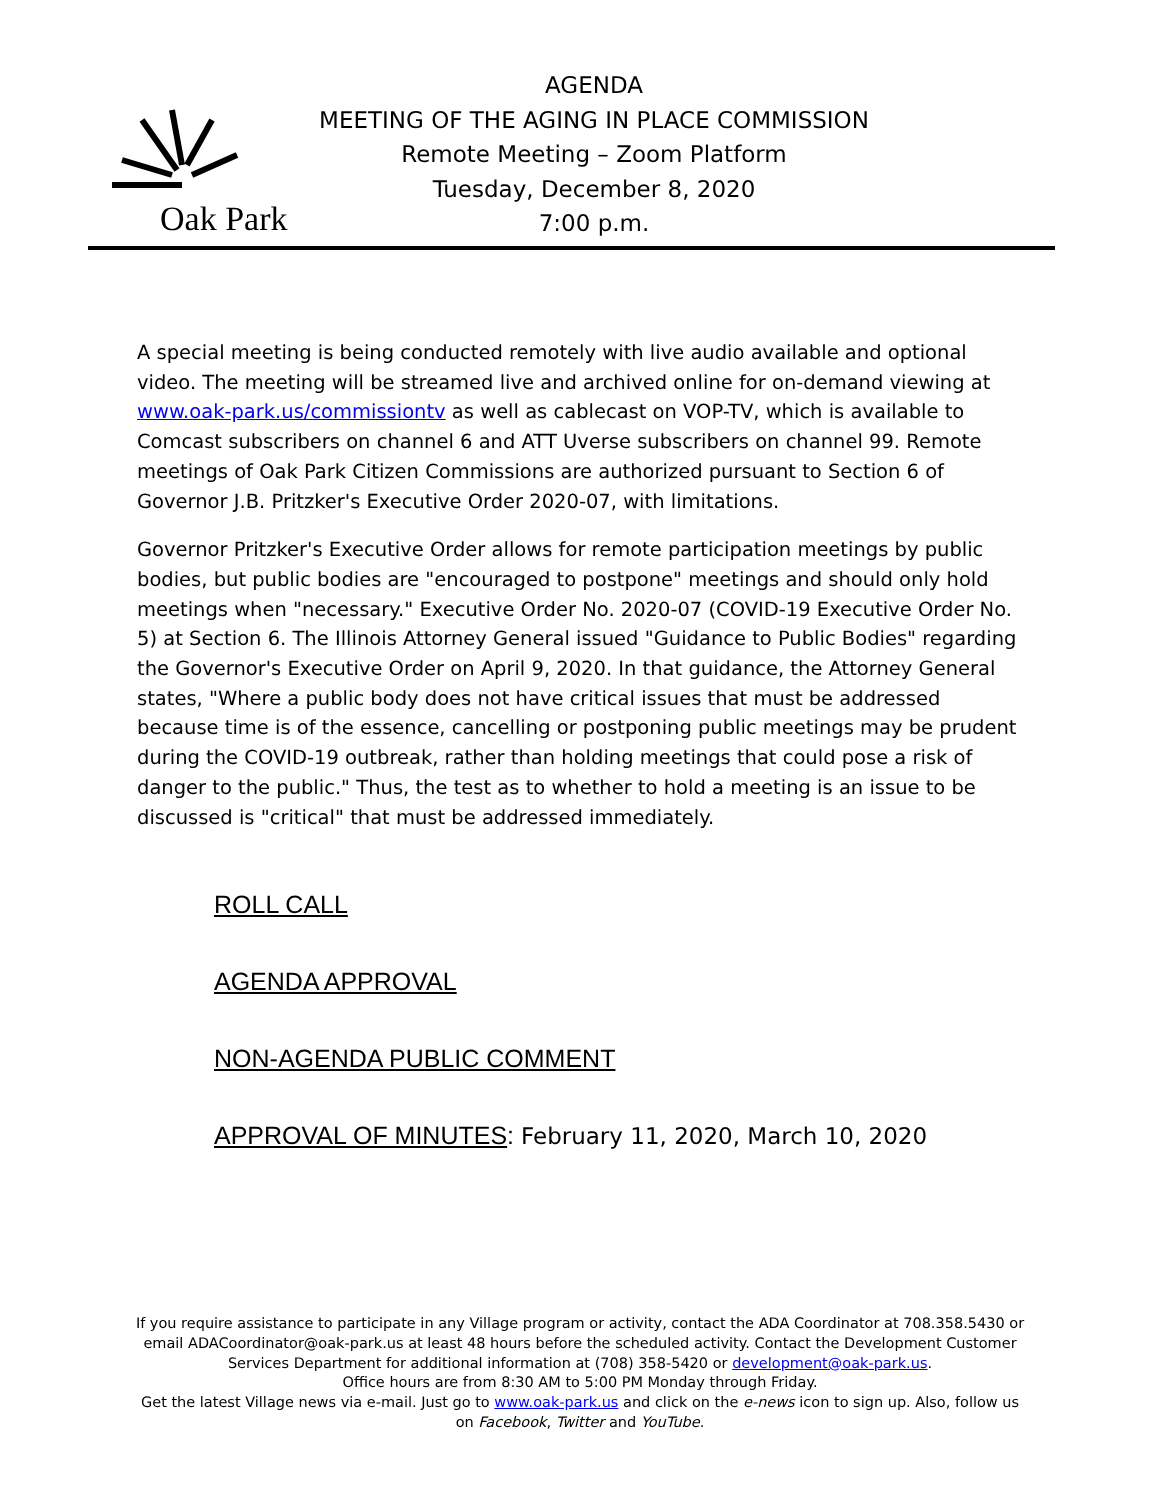Oak Park
AGENDA
MEETING OF THE AGING IN PLACE COMMISSION
Remote Meeting – Zoom Platform
Tuesday, December 8, 2020
7:00 p.m.
A special meeting is being conducted remotely with live audio available and optional video. The meeting will be streamed live and archived online for on-demand viewing at www.oak-park.us/commissiontv as well as cablecast on VOP-TV, which is available to Comcast subscribers on channel 6 and ATT Uverse subscribers on channel 99. Remote meetings of Oak Park Citizen Commissions are authorized pursuant to Section 6 of Governor J.B. Pritzker's Executive Order 2020-07, with limitations.
Governor Pritzker's Executive Order allows for remote participation meetings by public bodies, but public bodies are "encouraged to postpone" meetings and should only hold meetings when "necessary." Executive Order No. 2020-07 (COVID-19 Executive Order No. 5) at Section 6. The Illinois Attorney General issued "Guidance to Public Bodies" regarding the Governor's Executive Order on April 9, 2020. In that guidance, the Attorney General states, "Where a public body does not have critical issues that must be addressed because time is of the essence, cancelling or postponing public meetings may be prudent during the COVID-19 outbreak, rather than holding meetings that could pose a risk of danger to the public." Thus, the test as to whether to hold a meeting is an issue to be discussed is "critical" that must be addressed immediately.
ROLL CALL
AGENDA APPROVAL
NON-AGENDA PUBLIC COMMENT
APPROVAL OF MINUTES: February 11, 2020, March 10, 2020
If you require assistance to participate in any Village program or activity, contact the ADA Coordinator at 708.358.5430 or email ADACoordinator@oak-park.us at least 48 hours before the scheduled activity. Contact the Development Customer Services Department for additional information at (708) 358-5420 or development@oak-park.us.
Office hours are from 8:30 AM to 5:00 PM Monday through Friday.
Get the latest Village news via e-mail. Just go to www.oak-park.us and click on the e-news icon to sign up. Also, follow us on Facebook, Twitter and YouTube.